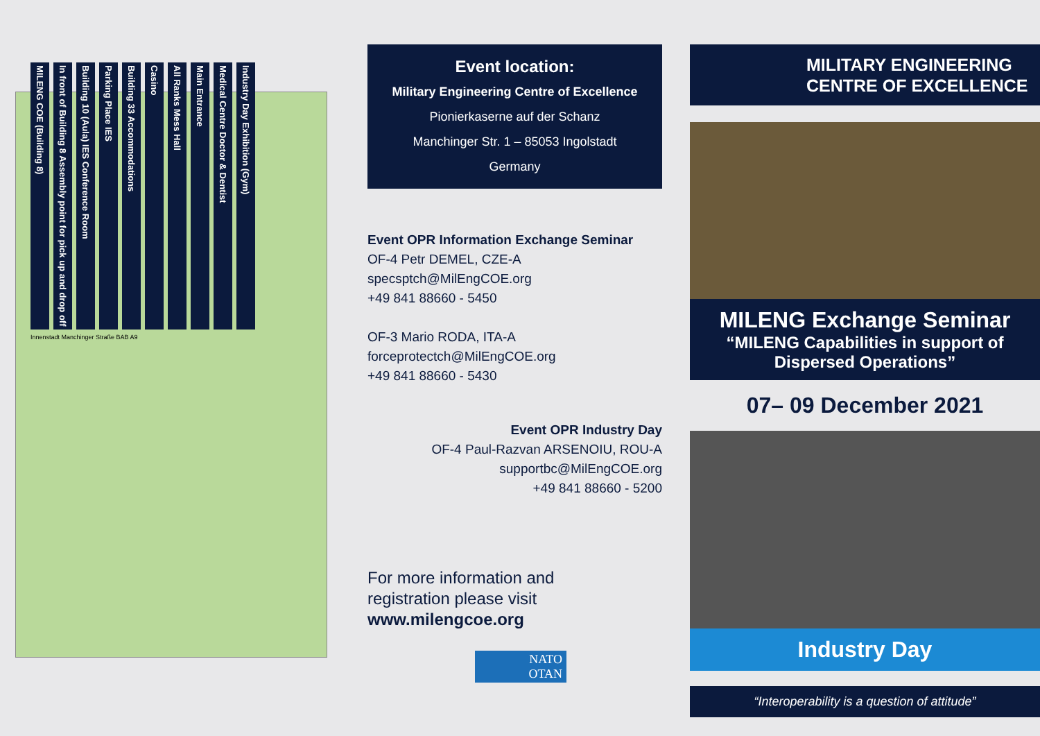MILENG COE (Building 8) In front of Building 8 Assembly point for pick up and drop off Building 10 (Aula) IES Conference Room Parking Place IES Building 33 Accommodations Casino All Ranks Mess Hall Main Entrance Medical Centre Doctor & Dentist Industry Day Exhibition (Gym) Innenstadt Manchinger Straße BAB A9
Event location:
Military Engineering Centre of Excellence
Pionierkaserne auf der Schanz
Manchinger Str. 1 – 85053 Ingolstadt
Germany
Event OPR Information Exchange Seminar
OF-4 Petr DEMEL, CZE-A
specsptch@MilEngCOE.org
+49 841 88660 - 5450
OF-3 Mario RODA, ITA-A
forceprotectch@MilEngCOE.org
+49 841 88660 - 5430
Event OPR Industry Day
OF-4 Paul-Razvan ARSENOIU, ROU-A
supportbc@MilEngCOE.org
+49 841 88660 - 5200
For more information and
registration please visit
www.milengcoe.org
NATO
OTAN
MILITARY ENGINEERING
CENTRE OF EXCELLENCE
MILENG Exchange Seminar
“MILENG Capabilities in support of
Dispersed Operations”
07– 09 December 2021
Industry Day
“Interoperability is a question of attitude”